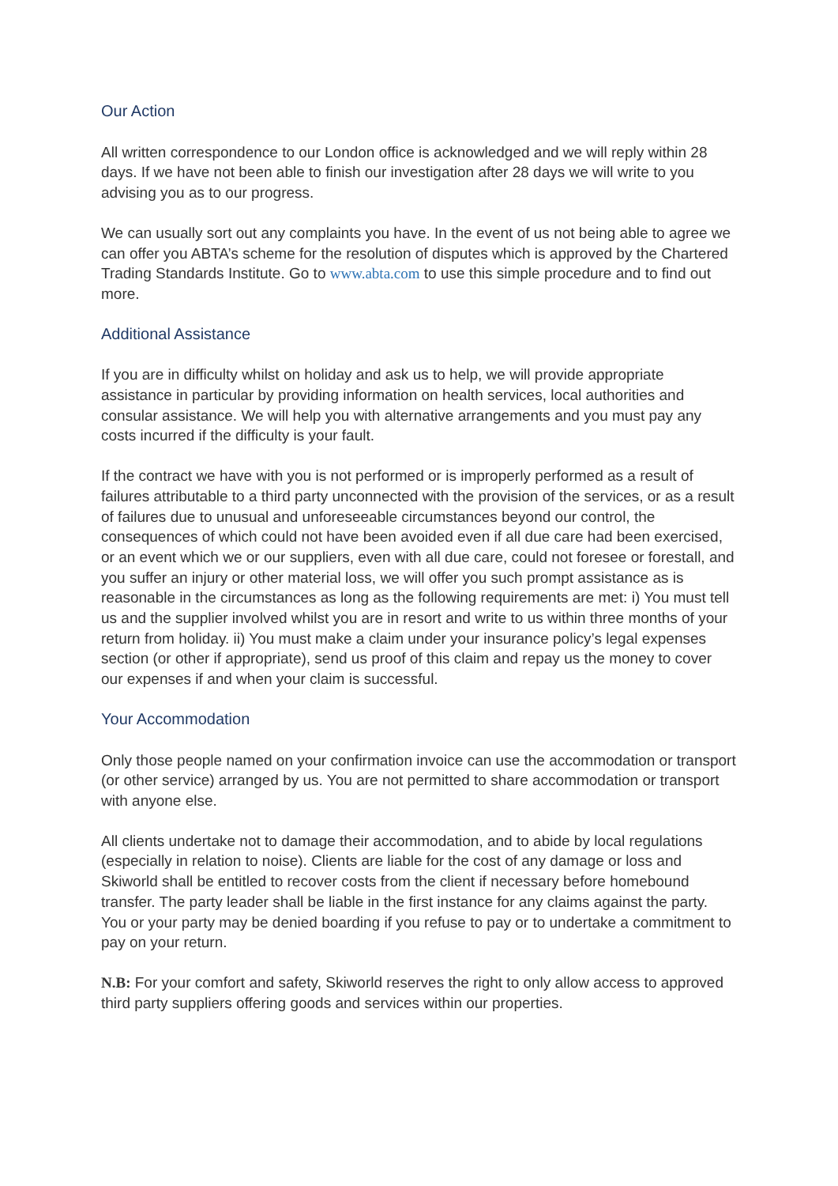Our Action
All written correspondence to our London office is acknowledged and we will reply within 28 days. If we have not been able to finish our investigation after 28 days we will write to you advising you as to our progress.
We can usually sort out any complaints you have. In the event of us not being able to agree we can offer you ABTA’s scheme for the resolution of disputes which is approved by the Chartered Trading Standards Institute. Go to www.abta.com to use this simple procedure and to find out more.
Additional Assistance
If you are in difficulty whilst on holiday and ask us to help, we will provide appropriate assistance in particular by providing information on health services, local authorities and consular assistance. We will help you with alternative arrangements and you must pay any costs incurred if the difficulty is your fault.
If the contract we have with you is not performed or is improperly performed as a result of failures attributable to a third party unconnected with the provision of the services, or as a result of failures due to unusual and unforeseeable circumstances beyond our control, the consequences of which could not have been avoided even if all due care had been exercised, or an event which we or our suppliers, even with all due care, could not foresee or forestall, and you suffer an injury or other material loss, we will offer you such prompt assistance as is reasonable in the circumstances as long as the following requirements are met: i) You must tell us and the supplier involved whilst you are in resort and write to us within three months of your return from holiday. ii) You must make a claim under your insurance policy’s legal expenses section (or other if appropriate), send us proof of this claim and repay us the money to cover our expenses if and when your claim is successful.
Your Accommodation
Only those people named on your confirmation invoice can use the accommodation or transport (or other service) arranged by us. You are not permitted to share accommodation or transport with anyone else.
All clients undertake not to damage their accommodation, and to abide by local regulations (especially in relation to noise). Clients are liable for the cost of any damage or loss and Skiworld shall be entitled to recover costs from the client if necessary before homebound transfer. The party leader shall be liable in the first instance for any claims against the party. You or your party may be denied boarding if you refuse to pay or to undertake a commitment to pay on your return.
N.B: For your comfort and safety, Skiworld reserves the right to only allow access to approved third party suppliers offering goods and services within our properties.